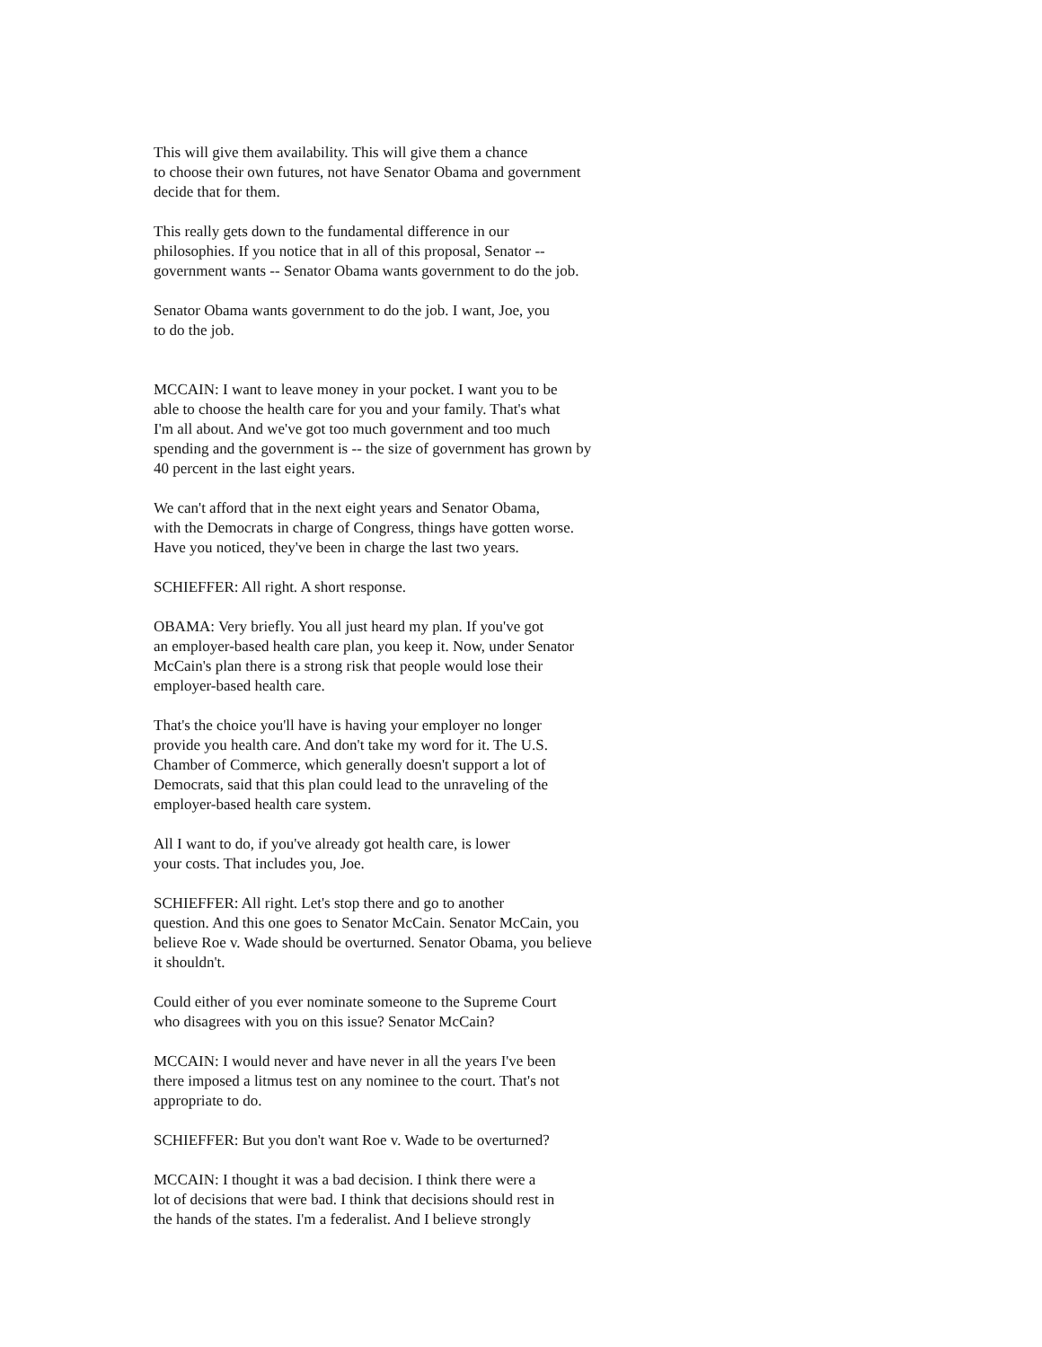This will give them availability. This will give them a chance to choose their own futures, not have Senator Obama and government decide that for them.
This really gets down to the fundamental difference in our philosophies. If you notice that in all of this proposal, Senator -- government wants -- Senator Obama wants government to do the job.
Senator Obama wants government to do the job. I want, Joe, you to do the job.
MCCAIN: I want to leave money in your pocket. I want you to be able to choose the health care for you and your family. That's what I'm all about. And we've got too much government and too much spending and the government is -- the size of government has grown by 40 percent in the last eight years.
We can't afford that in the next eight years and Senator Obama, with the Democrats in charge of Congress, things have gotten worse. Have you noticed, they've been in charge the last two years.
SCHIEFFER: All right. A short response.
OBAMA: Very briefly. You all just heard my plan. If you've got an employer-based health care plan, you keep it. Now, under Senator McCain's plan there is a strong risk that people would lose their employer-based health care.
That's the choice you'll have is having your employer no longer provide you health care. And don't take my word for it. The U.S. Chamber of Commerce, which generally doesn't support a lot of Democrats, said that this plan could lead to the unraveling of the employer-based health care system.
All I want to do, if you've already got health care, is lower your costs. That includes you, Joe.
SCHIEFFER: All right. Let's stop there and go to another question. And this one goes to Senator McCain. Senator McCain, you believe Roe v. Wade should be overturned. Senator Obama, you believe it shouldn't.
Could either of you ever nominate someone to the Supreme Court who disagrees with you on this issue? Senator McCain?
MCCAIN: I would never and have never in all the years I've been there imposed a litmus test on any nominee to the court. That's not appropriate to do.
SCHIEFFER: But you don't want Roe v. Wade to be overturned?
MCCAIN: I thought it was a bad decision. I think there were a lot of decisions that were bad. I think that decisions should rest in the hands of the states. I'm a federalist. And I believe strongly